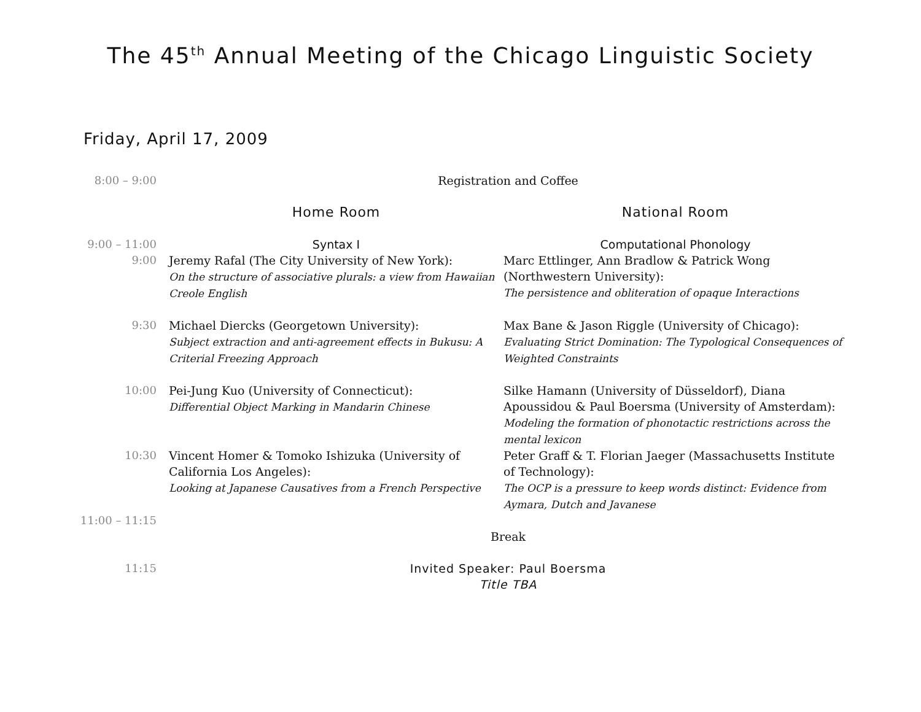The 45<sup>th</sup> Annual Meeting of the Chicago Linguistic Society
Friday, April 17, 2009
| 8:00 – 9:00 | Registration and Coffee | |
| | Home Room | National Room |
| 9:00 – 11:00 | Syntax I | Computational Phonology |
| 9:00 | Jeremy Rafal (The City University of New York): On the structure of associative plurals: a view from Hawaiian Creole English | Marc Ettlinger, Ann Bradlow & Patrick Wong (Northwestern University): The persistence and obliteration of opaque Interactions |
| 9:30 | Michael Diercks (Georgetown University): Subject extraction and anti-agreement effects in Bukusu: A Criterial Freezing Approach | Max Bane & Jason Riggle (University of Chicago): Evaluating Strict Domination: The Typological Consequences of Weighted Constraints |
| 10:00 | Pei-Jung Kuo (University of Connecticut): Differential Object Marking in Mandarin Chinese | Silke Hamann (University of Düsseldorf), Diana Apoussidou & Paul Boersma (University of Amsterdam): Modeling the formation of phonotactic restrictions across the mental lexicon |
| 10:30 | Vincent Homer & Tomoko Ishizuka (University of California Los Angeles): Looking at Japanese Causatives from a French Perspective | Peter Graff & T. Florian Jaeger (Massachusetts Institute of Technology): The OCP is a pressure to keep words distinct: Evidence from Aymara, Dutch and Javanese |
| 11:00 – 11:15 | | |
| | Break | |
| 11:15 | Invited Speaker: Paul Boersma Title TBA | |